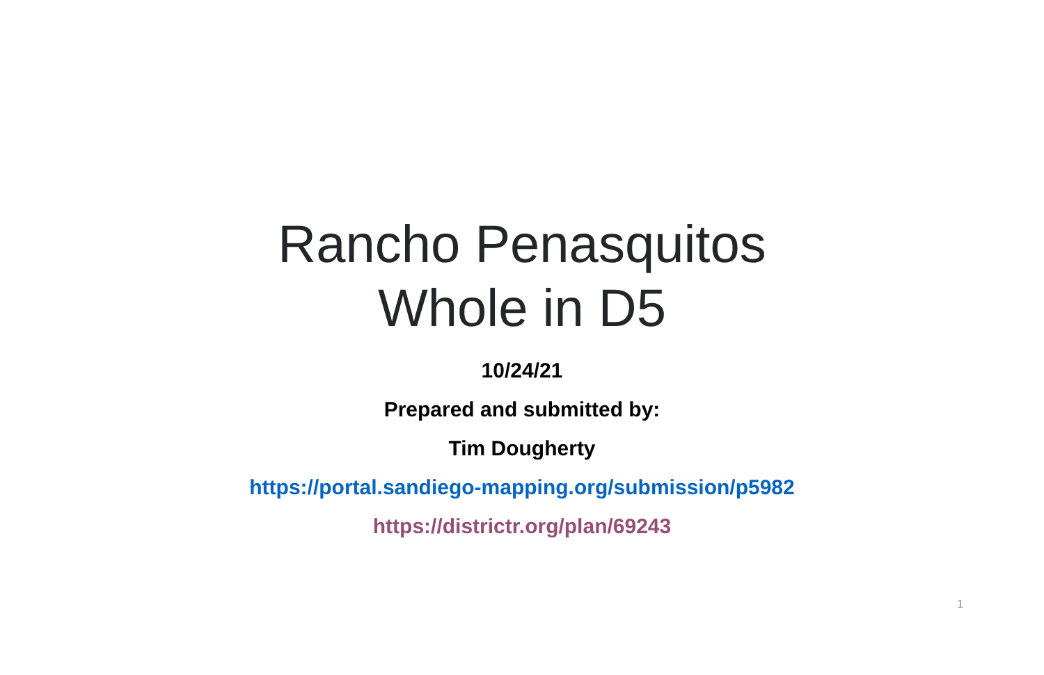Rancho Penasquitos
Whole in D5
10/24/21
Prepared and submitted by:
Tim Dougherty
https://portal.sandiego-mapping.org/submission/p5982
https://districtr.org/plan/69243
1